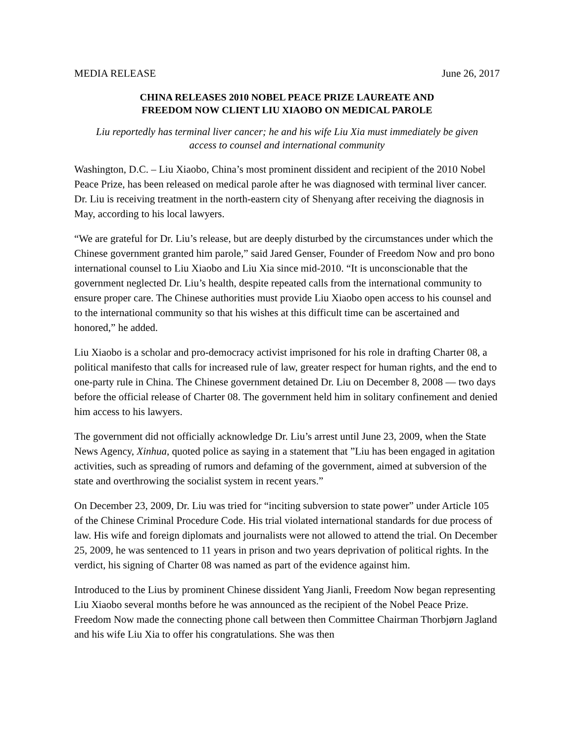MEDIA RELEASE June 26, 2017
CHINA RELEASES 2010 NOBEL PEACE PRIZE LAUREATE AND
FREEDOM NOW CLIENT LIU XIAOBO ON MEDICAL PAROLE
Liu reportedly has terminal liver cancer; he and his wife Liu Xia must immediately be given
access to counsel and international community
Washington, D.C. – Liu Xiaobo, China’s most prominent dissident and recipient of the 2010 Nobel Peace Prize, has been released on medical parole after he was diagnosed with terminal liver cancer. Dr. Liu is receiving treatment in the north-eastern city of Shenyang after receiving the diagnosis in May, according to his local lawyers.
“We are grateful for Dr. Liu’s release, but are deeply disturbed by the circumstances under which the Chinese government granted him parole,” said Jared Genser, Founder of Freedom Now and pro bono international counsel to Liu Xiaobo and Liu Xia since mid-2010. “It is unconscionable that the government neglected Dr. Liu’s health, despite repeated calls from the international community to ensure proper care. The Chinese authorities must provide Liu Xiaobo open access to his counsel and to the international community so that his wishes at this difficult time can be ascertained and honored,” he added.
Liu Xiaobo is a scholar and pro-democracy activist imprisoned for his role in drafting Charter 08, a political manifesto that calls for increased rule of law, greater respect for human rights, and the end to one-party rule in China. The Chinese government detained Dr. Liu on December 8, 2008 — two days before the official release of Charter 08. The government held him in solitary confinement and denied him access to his lawyers.
The government did not officially acknowledge Dr. Liu’s arrest until June 23, 2009, when the State News Agency, Xinhua, quoted police as saying in a statement that ”Liu has been engaged in agitation activities, such as spreading of rumors and defaming of the government, aimed at subversion of the state and overthrowing the socialist system in recent years.”
On December 23, 2009, Dr. Liu was tried for “inciting subversion to state power” under Article 105 of the Chinese Criminal Procedure Code. His trial violated international standards for due process of law. His wife and foreign diplomats and journalists were not allowed to attend the trial. On December 25, 2009, he was sentenced to 11 years in prison and two years deprivation of political rights. In the verdict, his signing of Charter 08 was named as part of the evidence against him.
Introduced to the Lius by prominent Chinese dissident Yang Jianli, Freedom Now began representing Liu Xiaobo several months before he was announced as the recipient of the Nobel Peace Prize. Freedom Now made the connecting phone call between then Committee Chairman Thorbjørn Jagland and his wife Liu Xia to offer his congratulations. She was then